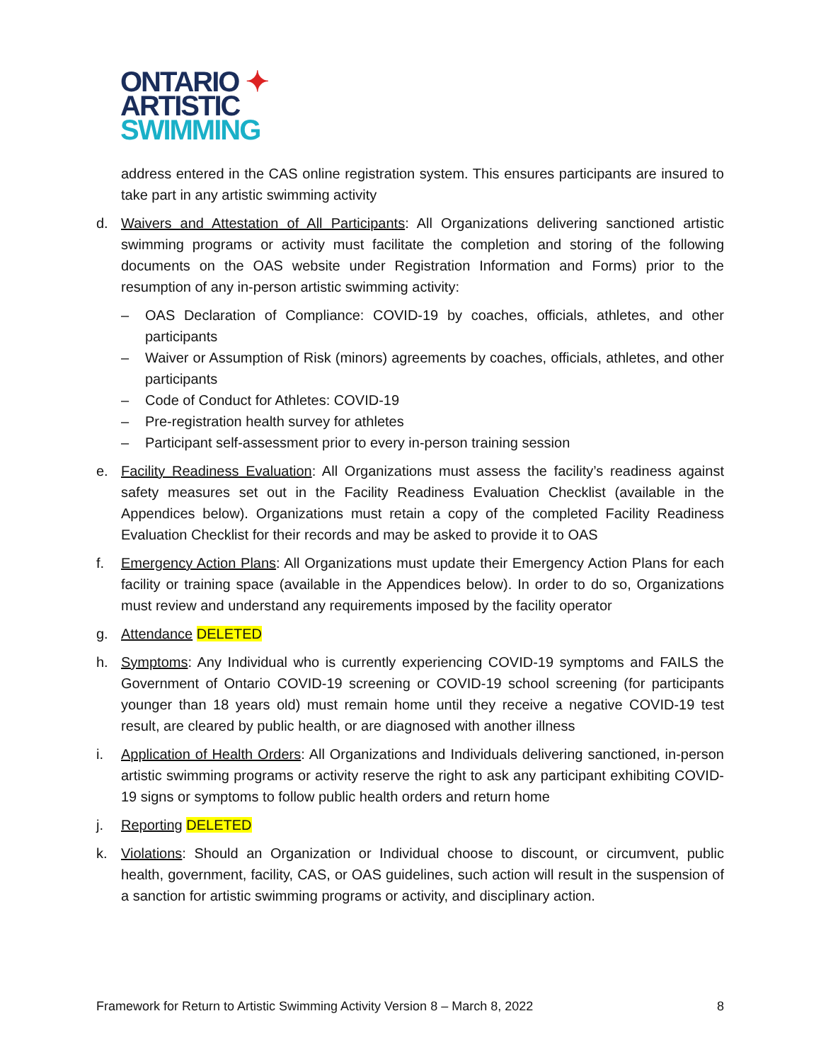ONTARIO ✦
ARTISTIC
SWIMMING
address entered in the CAS online registration system. This ensures participants are insured to take part in any artistic swimming activity
d. Waivers and Attestation of All Participants: All Organizations delivering sanctioned artistic swimming programs or activity must facilitate the completion and storing of the following documents on the OAS website under Registration Information and Forms) prior to the resumption of any in-person artistic swimming activity:
– OAS Declaration of Compliance: COVID-19 by coaches, officials, athletes, and other participants
– Waiver or Assumption of Risk (minors) agreements by coaches, officials, athletes, and other participants
– Code of Conduct for Athletes: COVID-19
– Pre-registration health survey for athletes
– Participant self-assessment prior to every in-person training session
e. Facility Readiness Evaluation: All Organizations must assess the facility’s readiness against safety measures set out in the Facility Readiness Evaluation Checklist (available in the Appendices below). Organizations must retain a copy of the completed Facility Readiness Evaluation Checklist for their records and may be asked to provide it to OAS
f. Emergency Action Plans: All Organizations must update their Emergency Action Plans for each facility or training space (available in the Appendices below). In order to do so, Organizations must review and understand any requirements imposed by the facility operator
g. Attendance DELETED
h. Symptoms: Any Individual who is currently experiencing COVID-19 symptoms and FAILS the Government of Ontario COVID-19 screening or COVID-19 school screening (for participants younger than 18 years old) must remain home until they receive a negative COVID-19 test result, are cleared by public health, or are diagnosed with another illness
i. Application of Health Orders: All Organizations and Individuals delivering sanctioned, in-person artistic swimming programs or activity reserve the right to ask any participant exhibiting COVID-19 signs or symptoms to follow public health orders and return home
j. Reporting DELETED
k. Violations: Should an Organization or Individual choose to discount, or circumvent, public health, government, facility, CAS, or OAS guidelines, such action will result in the suspension of a sanction for artistic swimming programs or activity, and disciplinary action.
Framework for Return to Artistic Swimming Activity Version 8 – March 8, 2022 8